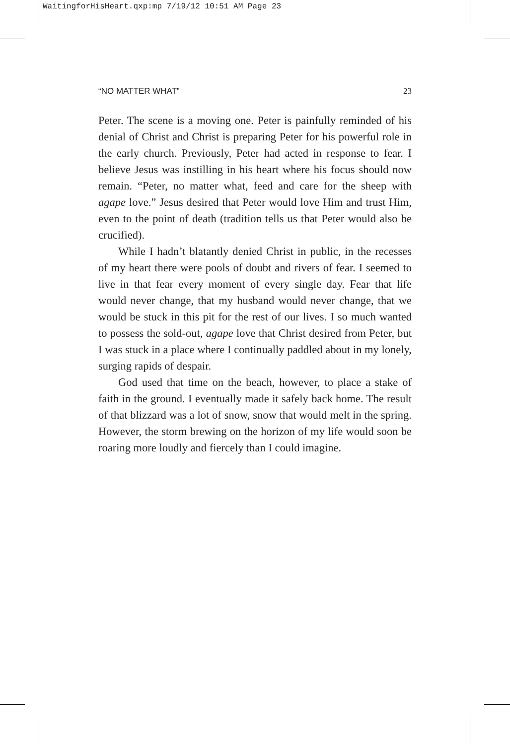WaitingforHisHeart.qxp:mp 7/19/12 10:51 AM Page 23
“NO MATTER WHAT” 23
Peter. The scene is a moving one. Peter is painfully reminded of his denial of Christ and Christ is preparing Peter for his powerful role in the early church. Previously, Peter had acted in response to fear. I believe Jesus was instilling in his heart where his focus should now remain. “Peter, no matter what, feed and care for the sheep with agape love.” Jesus desired that Peter would love Him and trust Him, even to the point of death (tradition tells us that Peter would also be crucified).
While I hadn’t blatantly denied Christ in public, in the recesses of my heart there were pools of doubt and rivers of fear. I seemed to live in that fear every moment of every single day. Fear that life would never change, that my husband would never change, that we would be stuck in this pit for the rest of our lives. I so much wanted to possess the sold-out, agape love that Christ desired from Peter, but I was stuck in a place where I continually paddled about in my lonely, surging rapids of despair.
God used that time on the beach, however, to place a stake of faith in the ground. I eventually made it safely back home. The result of that blizzard was a lot of snow, snow that would melt in the spring. However, the storm brewing on the horizon of my life would soon be roaring more loudly and fiercely than I could imagine.